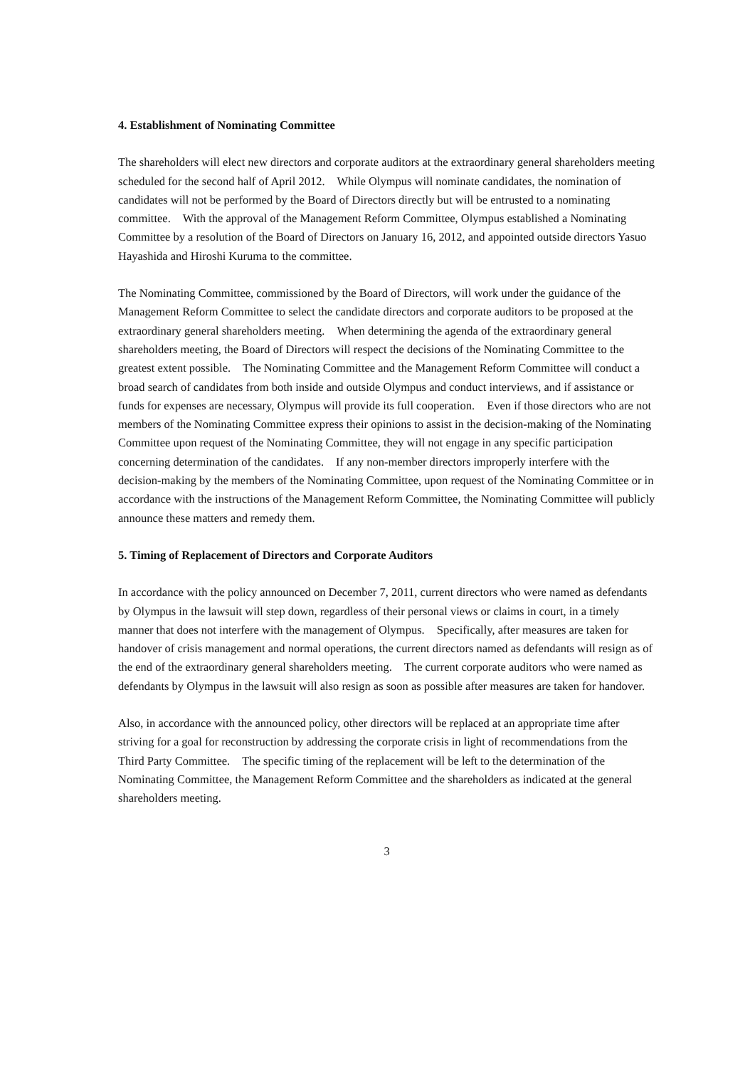4. Establishment of Nominating Committee
The shareholders will elect new directors and corporate auditors at the extraordinary general shareholders meeting scheduled for the second half of April 2012.　While Olympus will nominate candidates, the nomination of candidates will not be performed by the Board of Directors directly but will be entrusted to a nominating committee.　With the approval of the Management Reform Committee, Olympus established a Nominating Committee by a resolution of the Board of Directors on January 16, 2012, and appointed outside directors Yasuo Hayashida and Hiroshi Kuruma to the committee.
The Nominating Committee, commissioned by the Board of Directors, will work under the guidance of the Management Reform Committee to select the candidate directors and corporate auditors to be proposed at the extraordinary general shareholders meeting.　When determining the agenda of the extraordinary general shareholders meeting, the Board of Directors will respect the decisions of the Nominating Committee to the greatest extent possible.　The Nominating Committee and the Management Reform Committee will conduct a broad search of candidates from both inside and outside Olympus and conduct interviews, and if assistance or funds for expenses are necessary, Olympus will provide its full cooperation.　Even if those directors who are not members of the Nominating Committee express their opinions to assist in the decision-making of the Nominating Committee upon request of the Nominating Committee, they will not engage in any specific participation concerning determination of the candidates.　If any non-member directors improperly interfere with the decision-making by the members of the Nominating Committee, upon request of the Nominating Committee or in accordance with the instructions of the Management Reform Committee, the Nominating Committee will publicly announce these matters and remedy them.
5. Timing of Replacement of Directors and Corporate Auditors
In accordance with the policy announced on December 7, 2011, current directors who were named as defendants by Olympus in the lawsuit will step down, regardless of their personal views or claims in court, in a timely manner that does not interfere with the management of Olympus.　Specifically, after measures are taken for handover of crisis management and normal operations, the current directors named as defendants will resign as of the end of the extraordinary general shareholders meeting.　The current corporate auditors who were named as defendants by Olympus in the lawsuit will also resign as soon as possible after measures are taken for handover.
Also, in accordance with the announced policy, other directors will be replaced at an appropriate time after striving for a goal for reconstruction by addressing the corporate crisis in light of recommendations from the Third Party Committee.　The specific timing of the replacement will be left to the determination of the Nominating Committee, the Management Reform Committee and the shareholders as indicated at the general shareholders meeting.
3